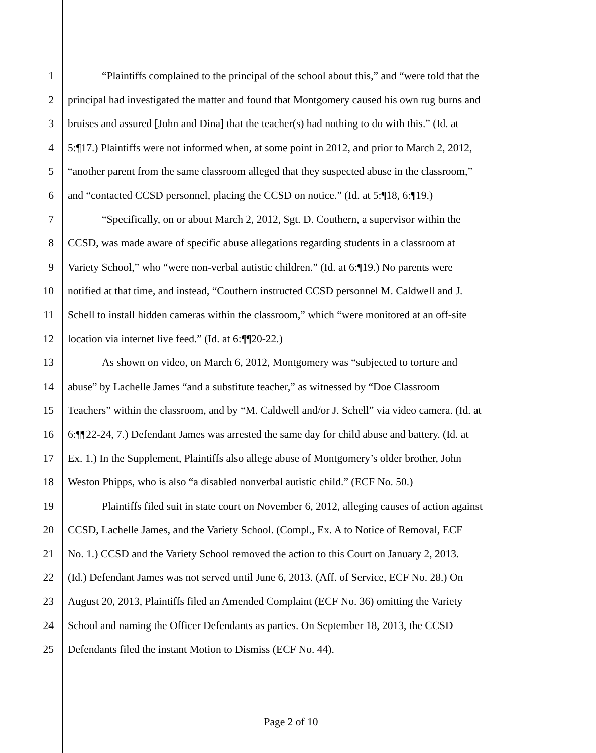1 “Plaintiffs complained to the principal of the school about this,” and “were told that the
2 principal had investigated the matter and found that Montgomery caused his own rug burns and
3 bruises and assured [John and Dina] that the teacher(s) had nothing to do with this.” (Id. at
4 5:¶17.) Plaintiffs were not informed when, at some point in 2012, and prior to March 2, 2012,
5 “another parent from the same classroom alleged that they suspected abuse in the classroom,”
6 and “contacted CCSD personnel, placing the CCSD on notice.” (Id. at 5:¶18, 6:¶19.)
7 “Specifically, on or about March 2, 2012, Sgt. D. Couthern, a supervisor within the
8 CCSD, was made aware of specific abuse allegations regarding students in a classroom at
9 Variety School,” who “were non-verbal autistic children.” (Id. at 6:¶19.) No parents were
10 notified at that time, and instead, “Couthern instructed CCSD personnel M. Caldwell and J.
11 Schell to install hidden cameras within the classroom,” which “were monitored at an off-site
12 location via internet live feed.” (Id. at 6:¶¶20-22.)
13 As shown on video, on March 6, 2012, Montgomery was “subjected to torture and
14 abuse” by Lachelle James “and a substitute teacher,” as witnessed by “Doe Classroom
15 Teachers” within the classroom, and by “M. Caldwell and/or J. Schell” via video camera. (Id. at
16 6:¶¶22-24, 7.) Defendant James was arrested the same day for child abuse and battery. (Id. at
17 Ex. 1.) In the Supplement, Plaintiffs also allege abuse of Montgomery’s older brother, John
18 Weston Phipps, who is also “a disabled nonverbal autistic child.” (ECF No. 50.)
19 Plaintiffs filed suit in state court on November 6, 2012, alleging causes of action against
20 CCSD, Lachelle James, and the Variety School. (Compl., Ex. A to Notice of Removal, ECF
21 No. 1.) CCSD and the Variety School removed the action to this Court on January 2, 2013.
22 (Id.) Defendant James was not served until June 6, 2013. (Aff. of Service, ECF No. 28.) On
23 August 20, 2013, Plaintiffs filed an Amended Complaint (ECF No. 36) omitting the Variety
24 School and naming the Officer Defendants as parties. On September 18, 2013, the CCSD
25 Defendants filed the instant Motion to Dismiss (ECF No. 44).
Page 2 of 10